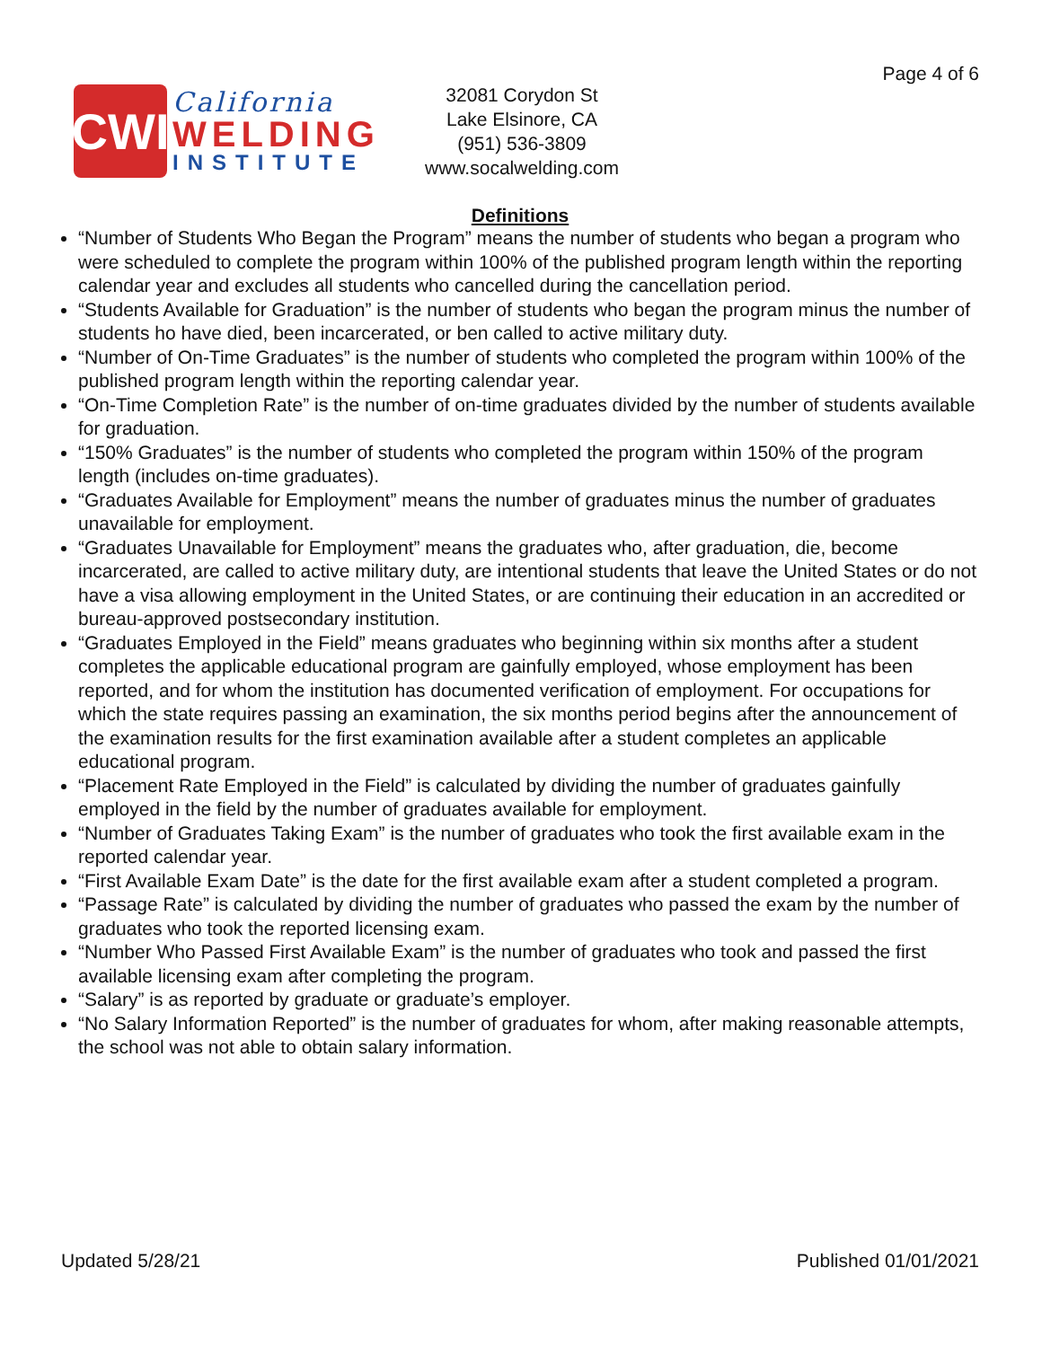Page 4 of 6
CWI
California
WELDING
INSTITUTE
32081 Corydon St
Lake Elsinore, CA
(951) 536-3809
www.socalwelding.com
Definitions
“Number of Students Who Began the Program” means the number of students who began a program who were scheduled to complete the program within 100% of the published program length within the reporting calendar year and excludes all students who cancelled during the cancellation period.
“Students Available for Graduation” is the number of students who began the program minus the number of students ho have died, been incarcerated, or ben called to active military duty.
“Number of On-Time Graduates” is the number of students who completed the program within 100% of the published program length within the reporting calendar year.
“On-Time Completion Rate” is the number of on-time graduates divided by the number of students available for graduation.
“150% Graduates” is the number of students who completed the program within 150% of the program length (includes on-time graduates).
“Graduates Available for Employment” means the number of graduates minus the number of graduates unavailable for employment.
“Graduates Unavailable for Employment” means the graduates who, after graduation, die, become incarcerated, are called to active military duty, are intentional students that leave the United States or do not have a visa allowing employment in the United States, or are continuing their education in an accredited or bureau-approved postsecondary institution.
“Graduates Employed in the Field” means graduates who beginning within six months after a student completes the applicable educational program are gainfully employed, whose employment has been reported, and for whom the institution has documented verification of employment. For occupations for which the state requires passing an examination, the six months period begins after the announcement of the examination results for the first examination available after a student completes an applicable educational program.
“Placement Rate Employed in the Field” is calculated by dividing the number of graduates gainfully employed in the field by the number of graduates available for employment.
“Number of Graduates Taking Exam” is the number of graduates who took the first available exam in the reported calendar year.
“First Available Exam Date” is the date for the first available exam after a student completed a program.
“Passage Rate” is calculated by dividing the number of graduates who passed the exam by the number of graduates who took the reported licensing exam.
“Number Who Passed First Available Exam” is the number of graduates who took and passed the first available licensing exam after completing the program.
“Salary” is as reported by graduate or graduate’s employer.
“No Salary Information Reported” is the number of graduates for whom, after making reasonable attempts, the school was not able to obtain salary information.
Updated 5/28/21 Published 01/01/2021